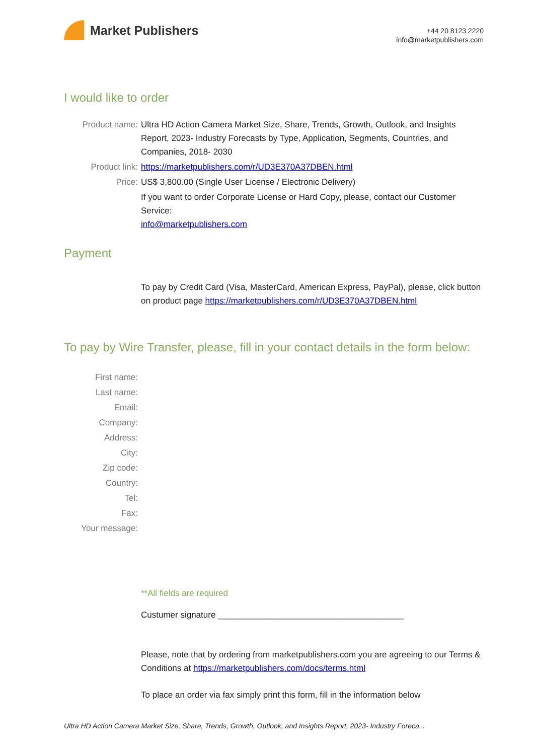Market Publishers
+44 20 8123 2220
info@marketpublishers.com
I would like to order
Product name: Ultra HD Action Camera Market Size, Share, Trends, Growth, Outlook, and Insights Report, 2023- Industry Forecasts by Type, Application, Segments, Countries, and Companies, 2018- 2030
Product link: https://marketpublishers.com/r/UD3E370A37DBEN.html
Price: US$ 3,800.00 (Single User License / Electronic Delivery)
If you want to order Corporate License or Hard Copy, please, contact our Customer Service:
info@marketpublishers.com
Payment
To pay by Credit Card (Visa, MasterCard, American Express, PayPal), please, click button on product page https://marketpublishers.com/r/UD3E370A37DBEN.html
To pay by Wire Transfer, please, fill in your contact details in the form below:
First name:
Last name:
Email:
Company:
Address:
City:
Zip code:
Country:
Tel:
Fax:
Your message:
**All fields are required
Custumer signature _______________________________________
Please, note that by ordering from marketpublishers.com you are agreeing to our Terms & Conditions at https://marketpublishers.com/docs/terms.html
To place an order via fax simply print this form, fill in the information below
Ultra HD Action Camera Market Size, Share, Trends, Growth, Outlook, and Insights Report, 2023- Industry Foreca...